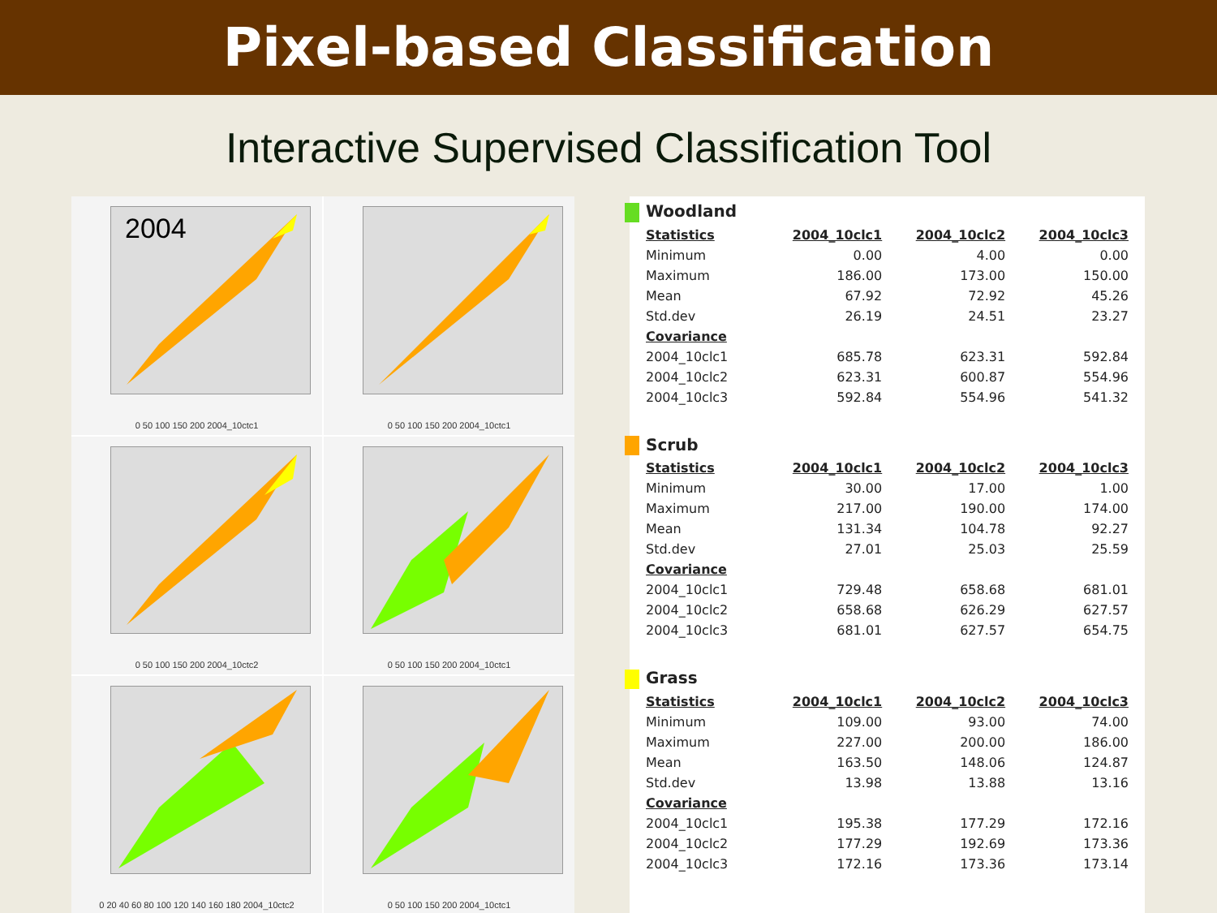Pixel-based Classification
Interactive Supervised Classification Tool
2004
0 50 100 150 200 2004_10ctc1
0 50 100 150 200 2004_10ctc1
0 50 100 150 200 2004_10ctc2
0 50 100 150 200 2004_10ctc1
0 20 40 60 80 100 120 140 160 180 2004_10ctc2
0 50 100 150 200 2004_10ctc1
| Woodland | | | |
| Statistics | 2004_10clc1 | 2004_10clc2 | 2004_10clc3 |
| Minimum | 0.00 | 4.00 | 0.00 |
| Maximum | 186.00 | 173.00 | 150.00 |
| Mean | 67.92 | 72.92 | 45.26 |
| Std.dev | 26.19 | 24.51 | 23.27 |
| Covariance | | | |
| 2004_10clc1 | 685.78 | 623.31 | 592.84 |
| 2004_10clc2 | 623.31 | 600.87 | 554.96 |
| 2004_10clc3 | 592.84 | 554.96 | 541.32 |
| Scrub | | | |
| Statistics | 2004_10clc1 | 2004_10clc2 | 2004_10clc3 |
| Minimum | 30.00 | 17.00 | 1.00 |
| Maximum | 217.00 | 190.00 | 174.00 |
| Mean | 131.34 | 104.78 | 92.27 |
| Std.dev | 27.01 | 25.03 | 25.59 |
| Covariance | | | |
| 2004_10clc1 | 729.48 | 658.68 | 681.01 |
| 2004_10clc2 | 658.68 | 626.29 | 627.57 |
| 2004_10clc3 | 681.01 | 627.57 | 654.75 |
| Grass | | | |
| Statistics | 2004_10clc1 | 2004_10clc2 | 2004_10clc3 |
| Minimum | 109.00 | 93.00 | 74.00 |
| Maximum | 227.00 | 200.00 | 186.00 |
| Mean | 163.50 | 148.06 | 124.87 |
| Std.dev | 13.98 | 13.88 | 13.16 |
| Covariance | | | |
| 2004_10clc1 | 195.38 | 177.29 | 172.16 |
| 2004_10clc2 | 177.29 | 192.69 | 173.36 |
| 2004_10clc3 | 172.16 | 173.36 | 173.14 |